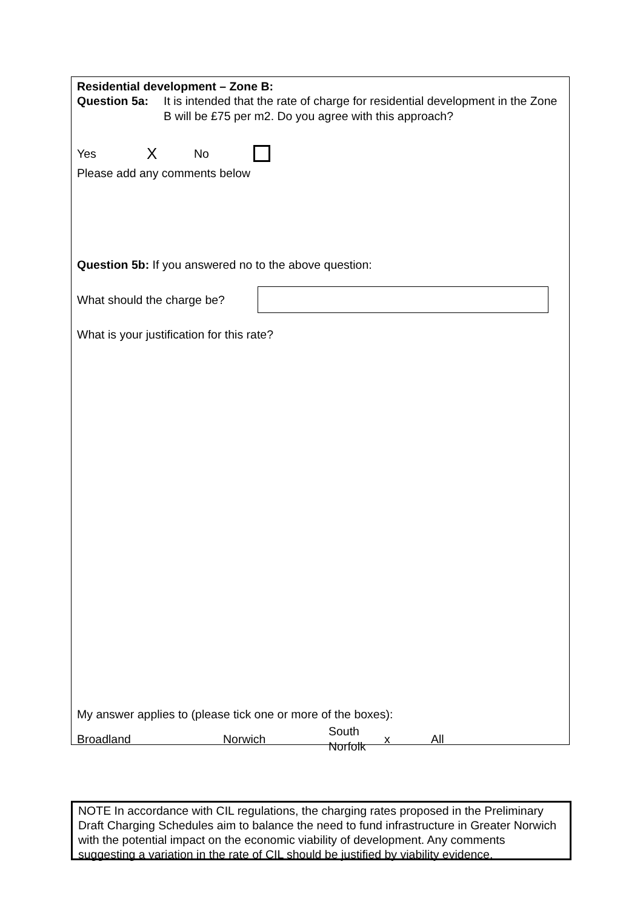Residential development – Zone B:
Question 5a: It is intended that the rate of charge for residential development in the Zone B will be £75 per m2. Do you agree with this approach?
Yes X No
Please add any comments below
Question 5b: If you answered no to the above question:
What should the charge be?
What is your justification for this rate?
My answer applies to (please tick one or more of the boxes):
Broadland Norwich South Norfolk x All
NOTE In accordance with CIL regulations, the charging rates proposed in the Preliminary Draft Charging Schedules aim to balance the need to fund infrastructure in Greater Norwich with the potential impact on the economic viability of development. Any comments suggesting a variation in the rate of CIL should be justified by viability evidence.